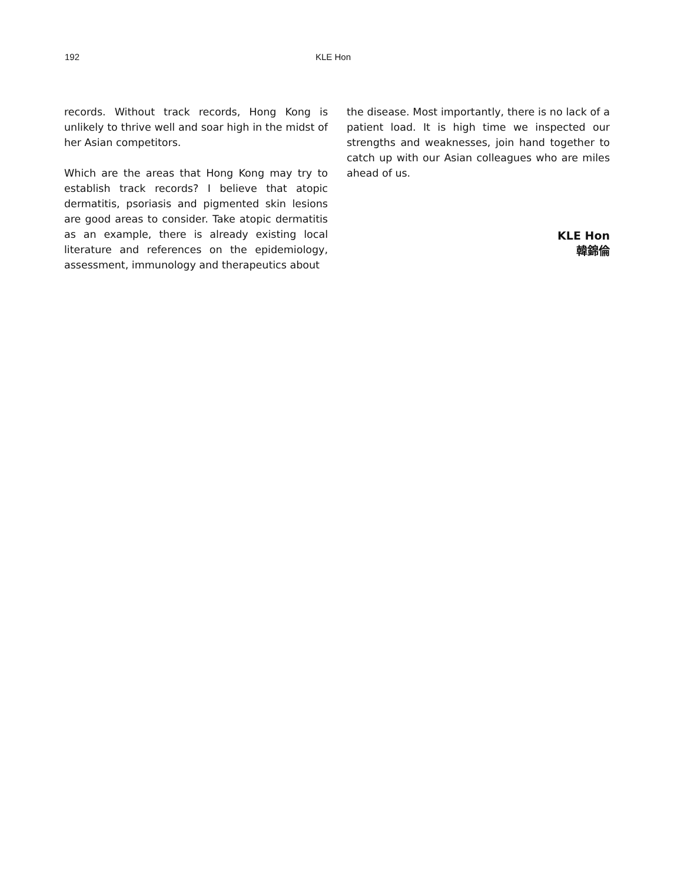192 KLE Hon
records. Without track records, Hong Kong is unlikely to thrive well and soar high in the midst of her Asian competitors.
Which are the areas that Hong Kong may try to establish track records? I believe that atopic dermatitis, psoriasis and pigmented skin lesions are good areas to consider. Take atopic dermatitis as an example, there is already existing local literature and references on the epidemiology, assessment, immunology and therapeutics about
the disease. Most importantly, there is no lack of a patient load. It is high time we inspected our strengths and weaknesses, join hand together to catch up with our Asian colleagues who are miles ahead of us.
KLE Hon
韓錦倫